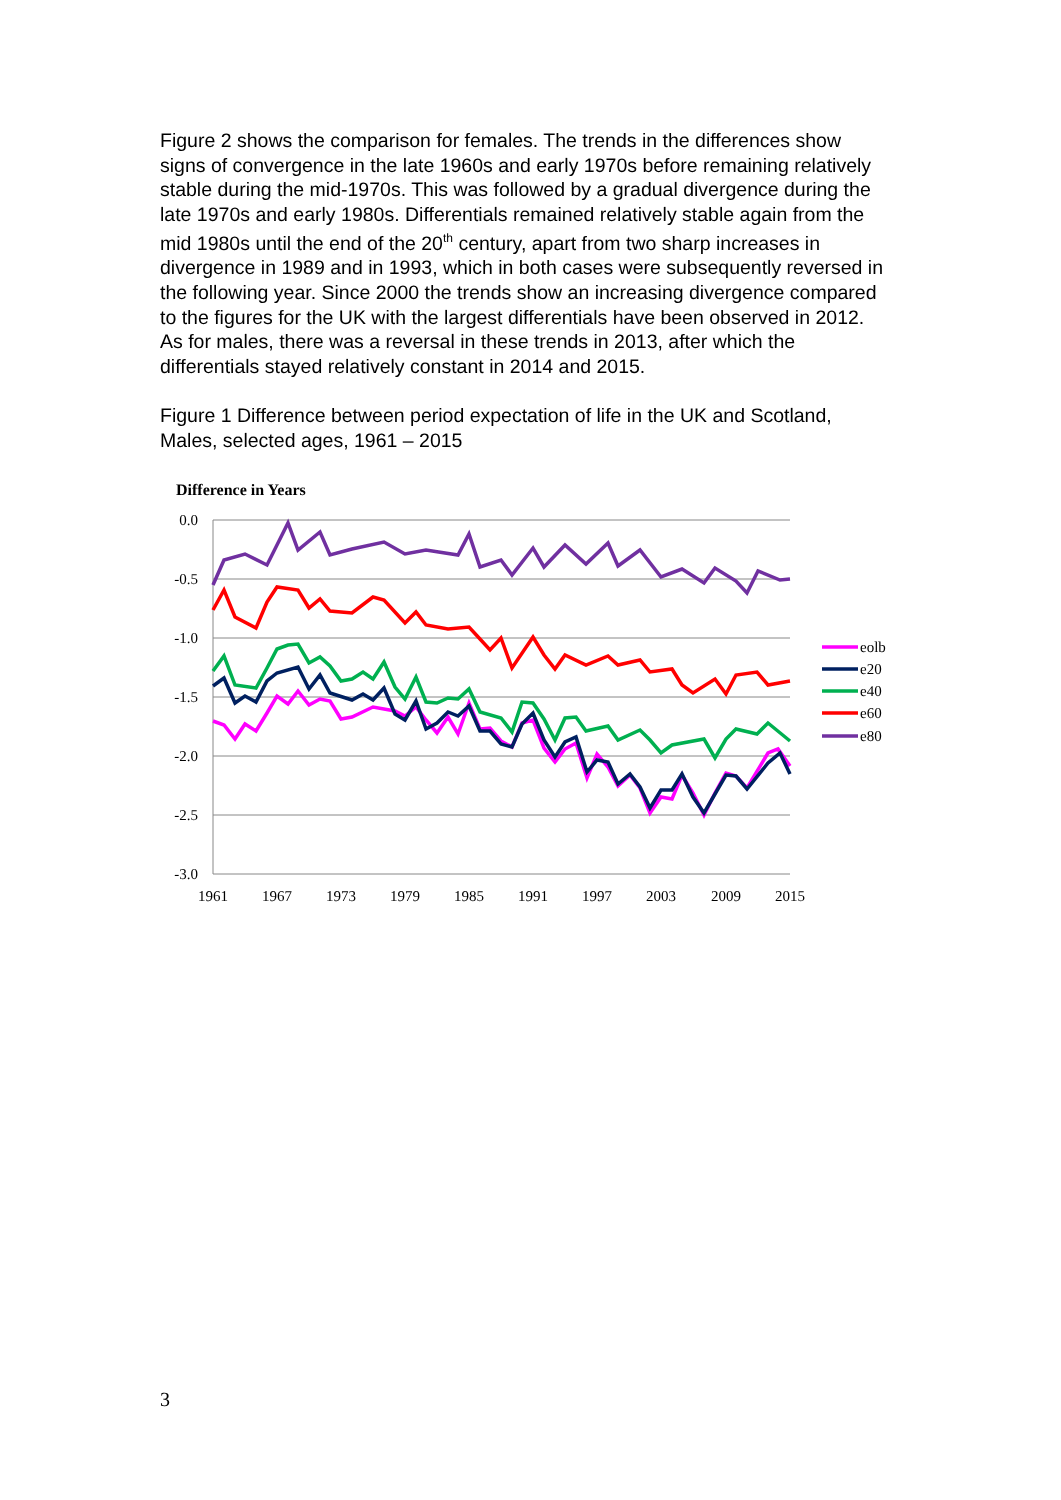Figure 2 shows the comparison for females. The trends in the differences show signs of convergence in the late 1960s and early 1970s before remaining relatively stable during the mid-1970s. This was followed by a gradual divergence during the late 1970s and early 1980s. Differentials remained relatively stable again from the mid 1980s until the end of the 20<sup>th</sup> century, apart from two sharp increases in divergence in 1989 and in 1993, which in both cases were subsequently reversed in the following year. Since 2000 the trends show an increasing divergence compared to the figures for the UK with the largest differentials have been observed in 2012. As for males, there was a reversal in these trends in 2013, after which the differentials stayed relatively constant in 2014 and 2015.
Figure 1 Difference between period expectation of life in the UK and Scotland, Males, selected ages, 1961 – 2015
Difference in Years
0.0
-0.5
-1.0
-1.5
-2.0
-2.5
-3.0
1961
1967
1973
1979
1985
1991
1997
2003
2009
2015
eolb
e20
e40
e60
e80
3